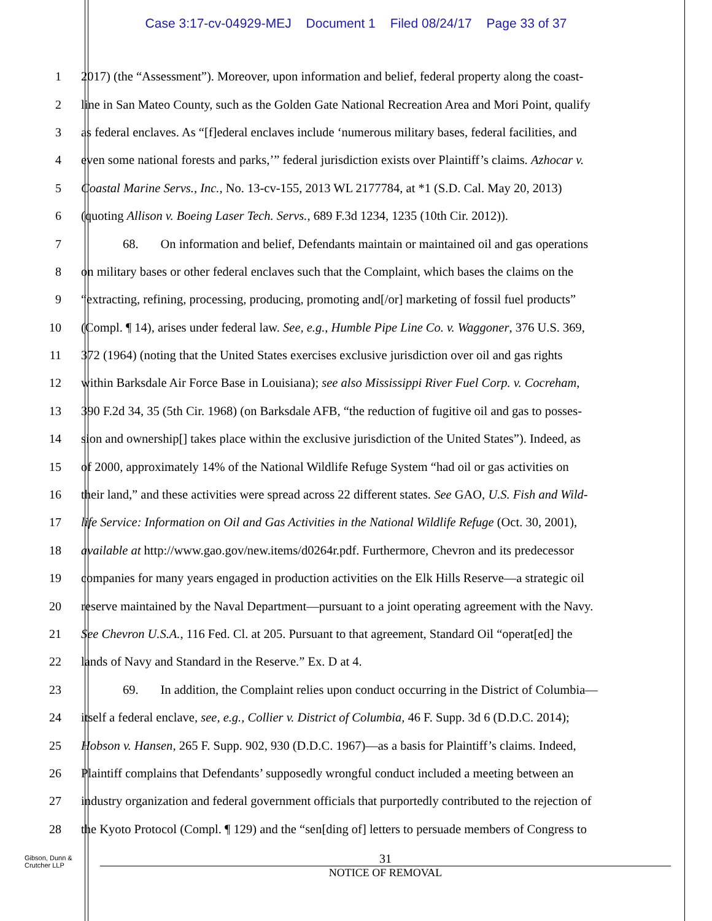Case 3:17-cv-04929-MEJ Document 1 Filed 08/24/17 Page 33 of 37
1 2017) (the “Assessment”). Moreover, upon information and belief, federal property along the coast-
2 line in San Mateo County, such as the Golden Gate National Recreation Area and Mori Point, qualify
3 as federal enclaves. As “[f]ederal enclaves include ‘numerous military bases, federal facilities, and
4 even some national forests and parks,’” federal jurisdiction exists over Plaintiff’s claims. Azhocar v.
5 Coastal Marine Servs., Inc., No. 13-cv-155, 2013 WL 2177784, at *1 (S.D. Cal. May 20, 2013)
6 (quoting Allison v. Boeing Laser Tech. Servs., 689 F.3d 1234, 1235 (10th Cir. 2012)).
7 68. On information and belief, Defendants maintain or maintained oil and gas operations
8 on military bases or other federal enclaves such that the Complaint, which bases the claims on the
9 “extracting, refining, processing, producing, promoting and[/or] marketing of fossil fuel products”
10 (Compl. ¶ 14), arises under federal law. See, e.g., Humble Pipe Line Co. v. Waggoner, 376 U.S. 369,
11 372 (1964) (noting that the United States exercises exclusive jurisdiction over oil and gas rights
12 within Barksdale Air Force Base in Louisiana); see also Mississippi River Fuel Corp. v. Cocreham,
13 390 F.2d 34, 35 (5th Cir. 1968) (on Barksdale AFB, “the reduction of fugitive oil and gas to posses-
14 sion and ownership[] takes place within the exclusive jurisdiction of the United States”). Indeed, as
15 of 2000, approximately 14% of the National Wildlife Refuge System “had oil or gas activities on
16 their land,” and these activities were spread across 22 different states. See GAO, U.S. Fish and Wild-
17 life Service: Information on Oil and Gas Activities in the National Wildlife Refuge (Oct. 30, 2001),
18 available at http://www.gao.gov/new.items/d0264r.pdf. Furthermore, Chevron and its predecessor
19 companies for many years engaged in production activities on the Elk Hills Reserve—a strategic oil
20 reserve maintained by the Naval Department—pursuant to a joint operating agreement with the Navy.
21 See Chevron U.S.A., 116 Fed. Cl. at 205. Pursuant to that agreement, Standard Oil “operat[ed] the
22 lands of Navy and Standard in the Reserve.” Ex. D at 4.
23 69. In addition, the Complaint relies upon conduct occurring in the District of Columbia—
24 itself a federal enclave, see, e.g., Collier v. District of Columbia, 46 F. Supp. 3d 6 (D.D.C. 2014);
25 Hobson v. Hansen, 265 F. Supp. 902, 930 (D.D.C. 1967)—as a basis for Plaintiff’s claims. Indeed,
26 Plaintiff complains that Defendants’ supposedly wrongful conduct included a meeting between an
27 industry organization and federal government officials that purportedly contributed to the rejection of
28 the Kyoto Protocol (Compl. ¶ 129) and the “sen[ding of] letters to persuade members of Congress to
Gibson, Dunn &
Crutcher LLP
31
NOTICE OF REMOVAL